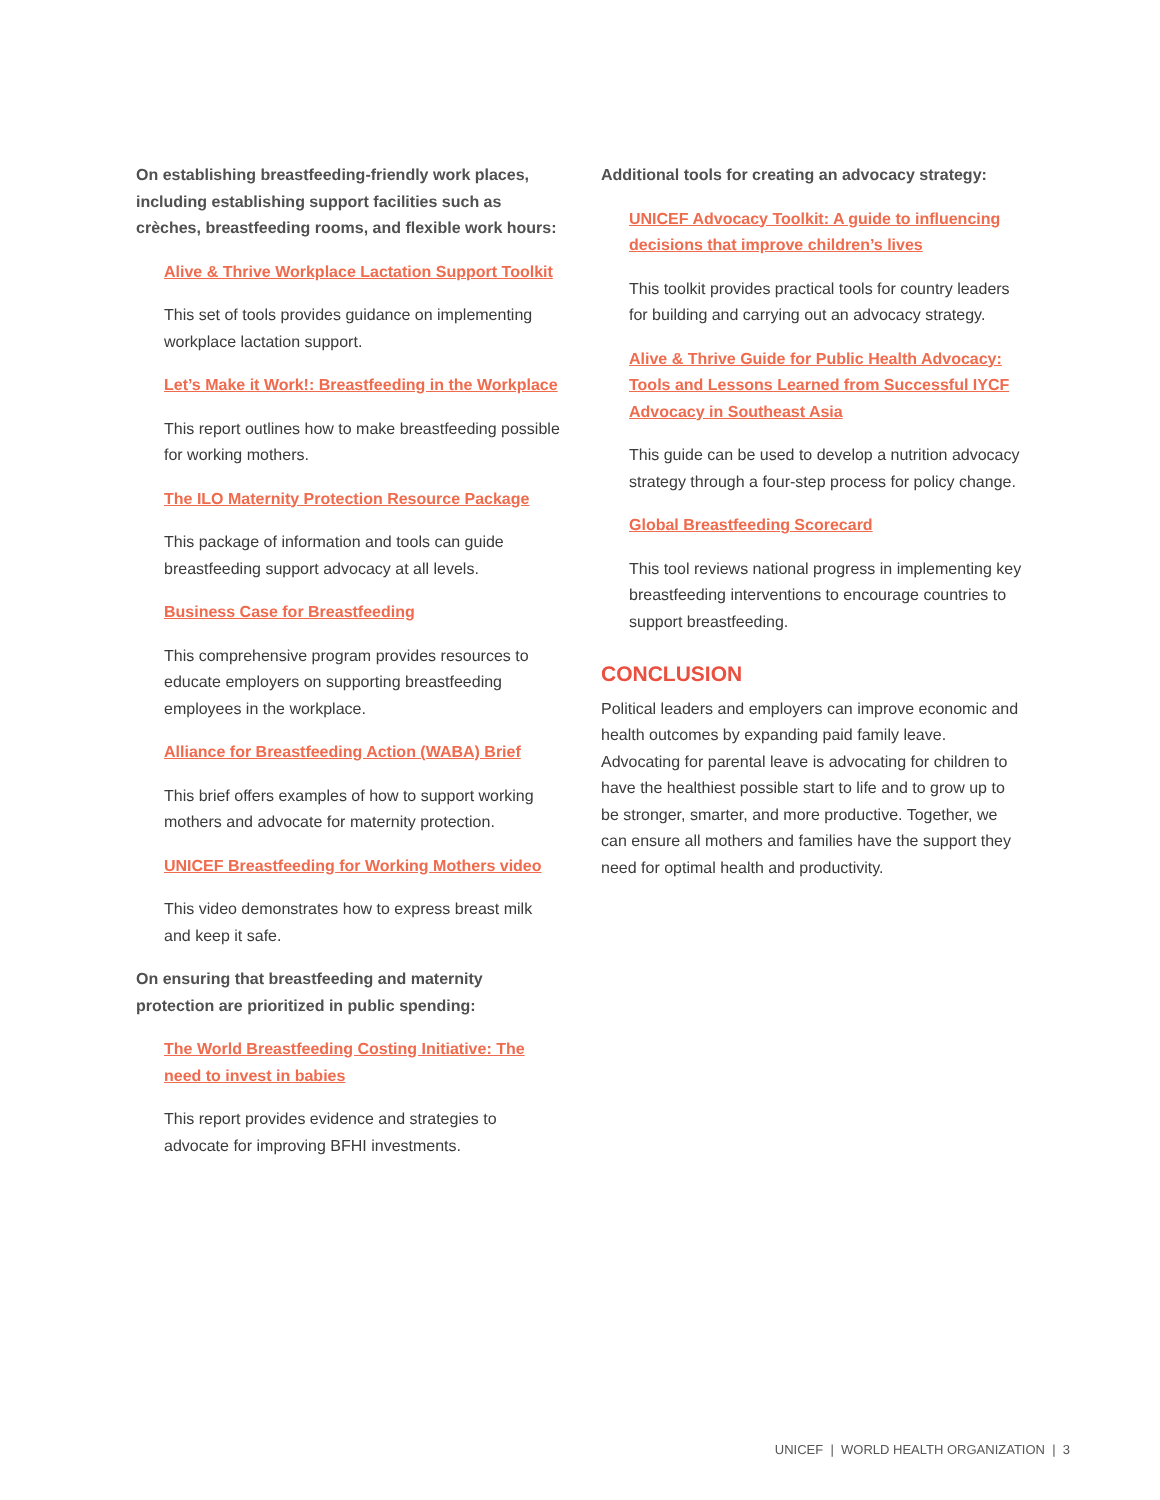On establishing breastfeeding-friendly work places, including establishing support facilities such as crèches, breastfeeding rooms, and flexible work hours:
Alive & Thrive Workplace Lactation Support Toolkit
This set of tools provides guidance on implementing workplace lactation support.
Let’s Make it Work!: Breastfeeding in the Workplace
This report outlines how to make breastfeeding possible for working mothers.
The ILO Maternity Protection Resource Package
This package of information and tools can guide breastfeeding support advocacy at all levels.
Business Case for Breastfeeding
This comprehensive program provides resources to educate employers on supporting breastfeeding employees in the workplace.
Alliance for Breastfeeding Action (WABA) Brief
This brief offers examples of how to support working mothers and advocate for maternity protection.
UNICEF Breastfeeding for Working Mothers video
This video demonstrates how to express breast milk and keep it safe.
On ensuring that breastfeeding and maternity protection are prioritized in public spending:
The World Breastfeeding Costing Initiative: The need to invest in babies
This report provides evidence and strategies to advocate for improving BFHI investments.
Additional tools for creating an advocacy strategy:
UNICEF Advocacy Toolkit: A guide to influencing decisions that improve children’s lives
This toolkit provides practical tools for country leaders for building and carrying out an advocacy strategy.
Alive & Thrive Guide for Public Health Advocacy: Tools and Lessons Learned from Successful IYCF Advocacy in Southeast Asia
This guide can be used to develop a nutrition advocacy strategy through a four-step process for policy change.
Global Breastfeeding Scorecard
This tool reviews national progress in implementing key breastfeeding interventions to encourage countries to support breastfeeding.
CONCLUSION
Political leaders and employers can improve economic and health outcomes by expanding paid family leave. Advocating for parental leave is advocating for children to have the healthiest possible start to life and to grow up to be stronger, smarter, and more productive. Together, we can ensure all mothers and families have the support they need for optimal health and productivity.
UNICEF | WORLD HEALTH ORGANIZATION | 3